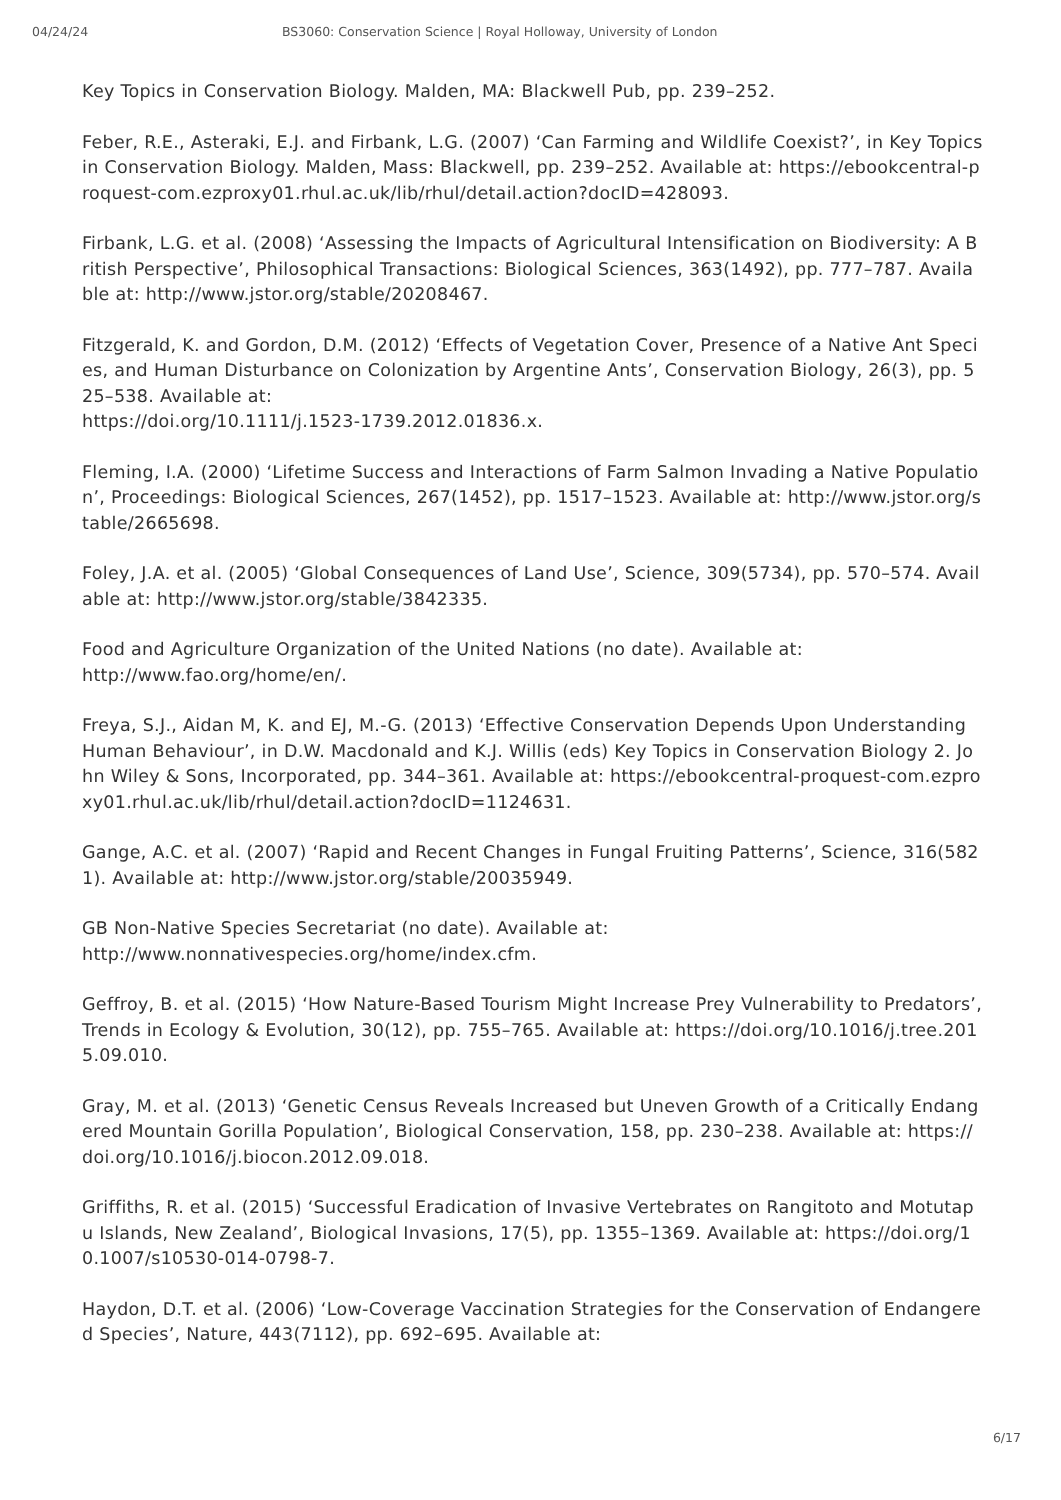04/24/24 BS3060: Conservation Science | Royal Holloway, University of London
Key Topics in Conservation Biology. Malden, MA: Blackwell Pub, pp. 239–252.
Feber, R.E., Asteraki, E.J. and Firbank, L.G. (2007) ‘Can Farming and Wildlife Coexist?’, in Key Topics in Conservation Biology. Malden, Mass: Blackwell, pp. 239–252. Available at: https://ebookcentral-proquest-com.ezproxy01.rhul.ac.uk/lib/rhul/detail.action?docID=428093.
Firbank, L.G. et al. (2008) ‘Assessing the Impacts of Agricultural Intensification on Biodiversity: A British Perspective’, Philosophical Transactions: Biological Sciences, 363(1492), pp. 777–787. Available at: http://www.jstor.org/stable/20208467.
Fitzgerald, K. and Gordon, D.M. (2012) ‘Effects of Vegetation Cover, Presence of a Native Ant Species, and Human Disturbance on Colonization by Argentine Ants’, Conservation Biology, 26(3), pp. 525–538. Available at:
https://doi.org/10.1111/j.1523-1739.2012.01836.x.
Fleming, I.A. (2000) ‘Lifetime Success and Interactions of Farm Salmon Invading a Native Population’, Proceedings: Biological Sciences, 267(1452), pp. 1517–1523. Available at: http://www.jstor.org/stable/2665698.
Foley, J.A. et al. (2005) ‘Global Consequences of Land Use’, Science, 309(5734), pp. 570–574. Available at: http://www.jstor.org/stable/3842335.
Food and Agriculture Organization of the United Nations (no date). Available at:
http://www.fao.org/home/en/.
Freya, S.J., Aidan M, K. and EJ, M.-G. (2013) ‘Effective Conservation Depends Upon Understanding Human Behaviour’, in D.W. Macdonald and K.J. Willis (eds) Key Topics in Conservation Biology 2. John Wiley & Sons, Incorporated, pp. 344–361. Available at: https://ebookcentral-proquest-com.ezproxy01.rhul.ac.uk/lib/rhul/detail.action?docID=1124631.
Gange, A.C. et al. (2007) ‘Rapid and Recent Changes in Fungal Fruiting Patterns’, Science, 316(5821). Available at: http://www.jstor.org/stable/20035949.
GB Non-Native Species Secretariat (no date). Available at:
http://www.nonnativespecies.org/home/index.cfm.
Geffroy, B. et al. (2015) ‘How Nature-Based Tourism Might Increase Prey Vulnerability to Predators’, Trends in Ecology & Evolution, 30(12), pp. 755–765. Available at: https://doi.org/10.1016/j.tree.2015.09.010.
Gray, M. et al. (2013) ‘Genetic Census Reveals Increased but Uneven Growth of a Critically Endangered Mountain Gorilla Population’, Biological Conservation, 158, pp. 230–238. Available at: https://doi.org/10.1016/j.biocon.2012.09.018.
Griffiths, R. et al. (2015) ‘Successful Eradication of Invasive Vertebrates on Rangitoto and Motutapu Islands, New Zealand’, Biological Invasions, 17(5), pp. 1355–1369. Available at: https://doi.org/10.1007/s10530-014-0798-7.
Haydon, D.T. et al. (2006) ‘Low-Coverage Vaccination Strategies for the Conservation of Endangered Species’, Nature, 443(7112), pp. 692–695. Available at:
6/17